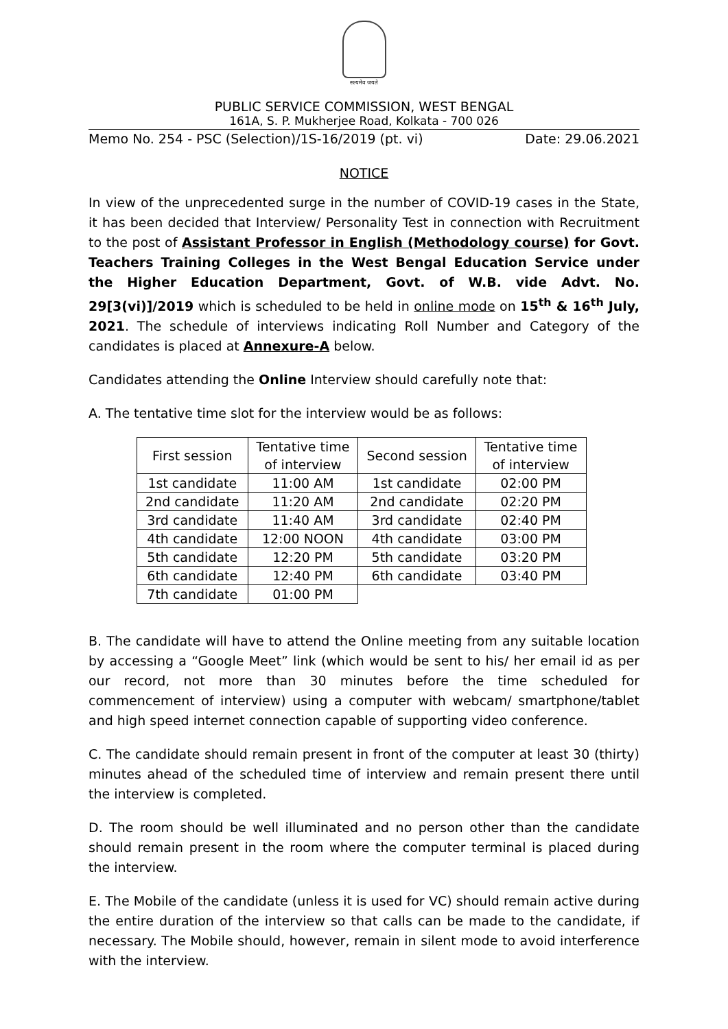सत्यमेव जयते
PUBLIC SERVICE COMMISSION, WEST BENGAL
161A, S. P. Mukherjee Road, Kolkata - 700 026
Memo No. 254 - PSC (Selection)/1S-16/2019 (pt. vi) Date: 29.06.2021
NOTICE
In view of the unprecedented surge in the number of COVID-19 cases in the State, it has been decided that Interview/ Personality Test in connection with Recruitment to the post of Assistant Professor in English (Methodology course) for Govt. Teachers Training Colleges in the West Bengal Education Service under the Higher Education Department, Govt. of W.B. vide Advt. No. 29[3(vi)]/2019 which is scheduled to be held in online mode on 15<sup>th</sup> & 16<sup>th</sup> July, 2021. The schedule of interviews indicating Roll Number and Category of the candidates is placed at Annexure-A below.
Candidates attending the Online Interview should carefully note that:
A. The tentative time slot for the interview would be as follows:
| First session | Tentative time of interview | Second session | Tentative time of interview |
| --- | --- | --- | --- |
| 1st candidate | 11:00 AM | 1st candidate | 02:00 PM |
| 2nd candidate | 11:20 AM | 2nd candidate | 02:20 PM |
| 3rd candidate | 11:40 AM | 3rd candidate | 02:40 PM |
| 4th candidate | 12:00 NOON | 4th candidate | 03:00 PM |
| 5th candidate | 12:20 PM | 5th candidate | 03:20 PM |
| 6th candidate | 12:40 PM | 6th candidate | 03:40 PM |
| 7th candidate | 01:00 PM | | |
B. The candidate will have to attend the Online meeting from any suitable location by accessing a “Google Meet” link (which would be sent to his/ her email id as per our record, not more than 30 minutes before the time scheduled for commencement of interview) using a computer with webcam/ smartphone/tablet and high speed internet connection capable of supporting video conference.
C. The candidate should remain present in front of the computer at least 30 (thirty) minutes ahead of the scheduled time of interview and remain present there until the interview is completed.
D. The room should be well illuminated and no person other than the candidate should remain present in the room where the computer terminal is placed during the interview.
E. The Mobile of the candidate (unless it is used for VC) should remain active during the entire duration of the interview so that calls can be made to the candidate, if necessary. The Mobile should, however, remain in silent mode to avoid interference with the interview.